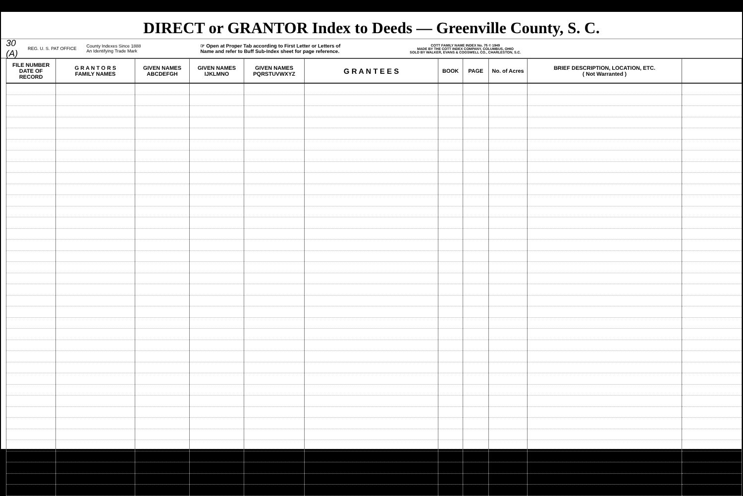DIRECT or GRANTOR Index to Deeds — Greenville County, S. C.
30
(A)
REG. U. S. PAT OFFICE
County Indexes Since 1888
An Identifying Trade Mark
☞ Open at Proper Tab according to First Letter or Letters of
Name and refer to Buff Sub-Index sheet for page reference.
COTT FAMILY NAME INDEX No. 75 © 1949
MADE BY THE COTT INDEX COMPANY, COLUMBUS, OHIO
SOLD BY WALKER, EVANS & COGSWELL CO., CHARLESTON, S.C.
| FILE NUMBER DATE OF RECORD | G R A N T O R S FAMILY NAMES | GIVEN NAMES ABCDEFGH | GIVEN NAMES IJKLMNO | GIVEN NAMES PQRSTUVWXYZ | G R A N T E E S | BOOK | PAGE | No. of Acres | BRIEF DESCRIPTION, LOCATION, ETC. ( Not Warranted ) | |
| --- | --- | --- | --- | --- | --- | --- | --- | --- | --- | --- |